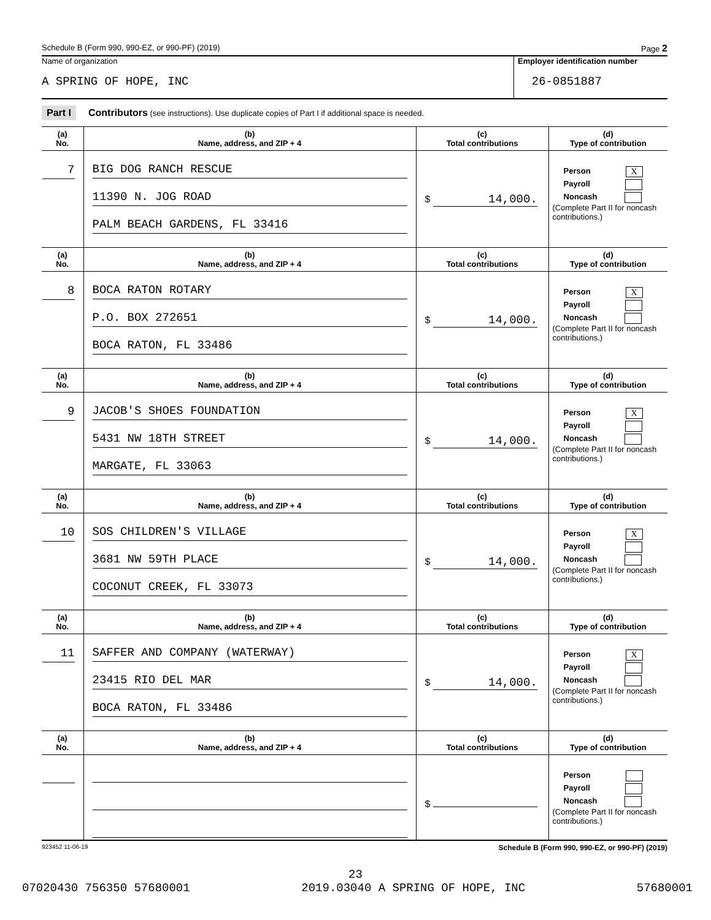Schedule B (Form 990, 990-EZ, or 990-PF) (2019) Page 2
Name of organization
A SPRING OF HOPE, INC
Employer identification number
26-0851887
Part I Contributors (see instructions). Use duplicate copies of Part I if additional space is needed.
| (a) No. | (b) Name, address, and ZIP + 4 | (c) Total contributions | (d) Type of contribution |
| --- | --- | --- | --- |
| 7 | BIG DOG RANCH RESCUE 11390 N. JOG ROAD PALM BEACH GARDENS, FL 33416 | $ 14,000. | Person X Payroll Noncash (Complete Part II for noncash contributions.) |
| (a) No. | (b) Name, address, and ZIP + 4 | (c) Total contributions | (d) Type of contribution |
| 8 | BOCA RATON ROTARY P.O. BOX 272651 BOCA RATON, FL 33486 | $ 14,000. | Person X Payroll Noncash (Complete Part II for noncash contributions.) |
| (a) No. | (b) Name, address, and ZIP + 4 | (c) Total contributions | (d) Type of contribution |
| 9 | JACOB'S SHOES FOUNDATION 5431 NW 18TH STREET MARGATE, FL 33063 | $ 14,000. | Person X Payroll Noncash (Complete Part II for noncash contributions.) |
| (a) No. | (b) Name, address, and ZIP + 4 | (c) Total contributions | (d) Type of contribution |
| 10 | SOS CHILDREN'S VILLAGE 3681 NW 59TH PLACE COCONUT CREEK, FL 33073 | $ 14,000. | Person X Payroll Noncash (Complete Part II for noncash contributions.) |
| (a) No. | (b) Name, address, and ZIP + 4 | (c) Total contributions | (d) Type of contribution |
| 11 | SAFFER AND COMPANY (WATERWAY) 23415 RIO DEL MAR BOCA RATON, FL 33486 | $ 14,000. | Person X Payroll Noncash (Complete Part II for noncash contributions.) |
| (a) No. | (b) Name, address, and ZIP + 4 | (c) Total contributions | (d) Type of contribution |
| | | $ | Person Payroll Noncash (Complete Part II for noncash contributions.) |
923452 11-06-19 Schedule B (Form 990, 990-EZ, or 990-PF) (2019)
23
07020430 756350 57680001 2019.03040 A SPRING OF HOPE, INC 57680001